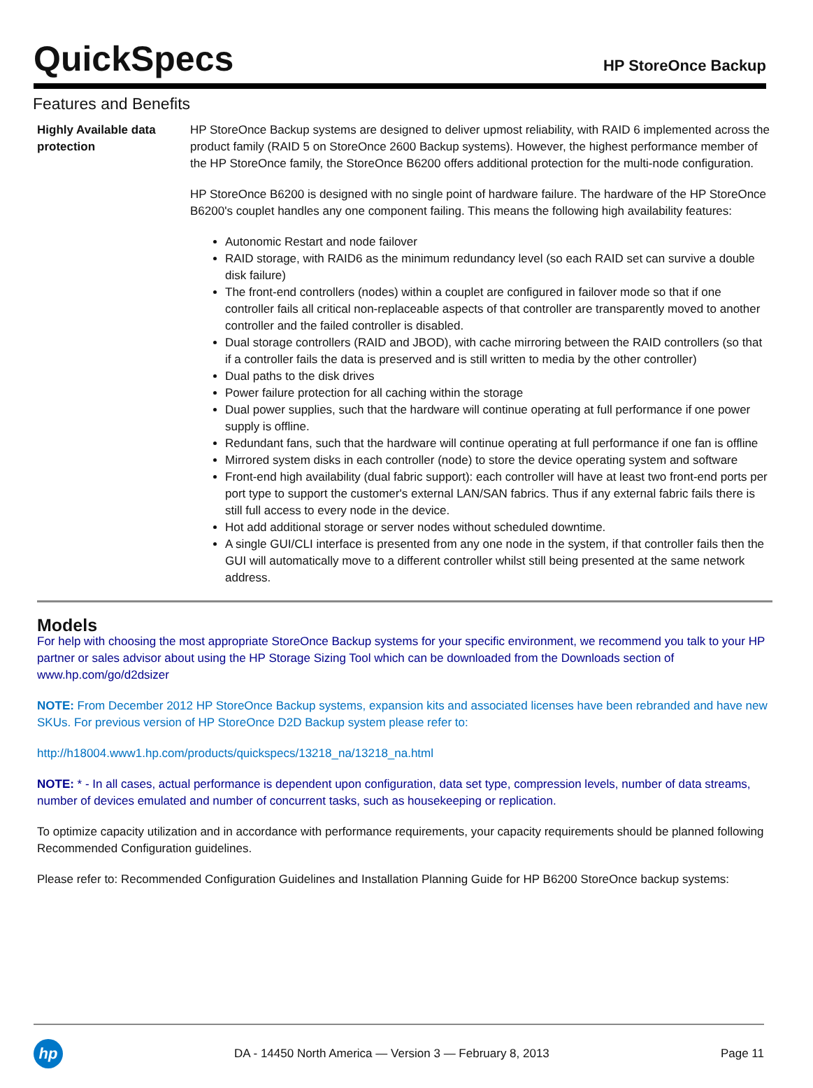QuickSpecs
HP StoreOnce Backup
Features and Benefits
Highly Available data protection
HP StoreOnce Backup systems are designed to deliver upmost reliability, with RAID 6 implemented across the product family (RAID 5 on StoreOnce 2600 Backup systems). However, the highest performance member of the HP StoreOnce family, the StoreOnce B6200 offers additional protection for the multi-node configuration.
HP StoreOnce B6200 is designed with no single point of hardware failure. The hardware of the HP StoreOnce B6200's couplet handles any one component failing. This means the following high availability features:
Autonomic Restart and node failover
RAID storage, with RAID6 as the minimum redundancy level (so each RAID set can survive a double disk failure)
The front-end controllers (nodes) within a couplet are configured in failover mode so that if one controller fails all critical non-replaceable aspects of that controller are transparently moved to another controller and the failed controller is disabled.
Dual storage controllers (RAID and JBOD), with cache mirroring between the RAID controllers (so that if a controller fails the data is preserved and is still written to media by the other controller)
Dual paths to the disk drives
Power failure protection for all caching within the storage
Dual power supplies, such that the hardware will continue operating at full performance if one power supply is offline.
Redundant fans, such that the hardware will continue operating at full performance if one fan is offline
Mirrored system disks in each controller (node) to store the device operating system and software
Front-end high availability (dual fabric support): each controller will have at least two front-end ports per port type to support the customer's external LAN/SAN fabrics. Thus if any external fabric fails there is still full access to every node in the device.
Hot add additional storage or server nodes without scheduled downtime.
A single GUI/CLI interface is presented from any one node in the system, if that controller fails then the GUI will automatically move to a different controller whilst still being presented at the same network address.
Models
For help with choosing the most appropriate StoreOnce Backup systems for your specific environment, we recommend you talk to your HP partner or sales advisor about using the HP Storage Sizing Tool which can be downloaded from the Downloads section of www.hp.com/go/d2dsizer
NOTE: From December 2012 HP StoreOnce Backup systems, expansion kits and associated licenses have been rebranded and have new SKUs. For previous version of HP StoreOnce D2D Backup system please refer to:
http://h18004.www1.hp.com/products/quickspecs/13218_na/13218_na.html
NOTE: * - In all cases, actual performance is dependent upon configuration, data set type, compression levels, number of data streams, number of devices emulated and number of concurrent tasks, such as housekeeping or replication.
To optimize capacity utilization and in accordance with performance requirements, your capacity requirements should be planned following Recommended Configuration guidelines.
Please refer to: Recommended Configuration Guidelines and Installation Planning Guide for HP B6200 StoreOnce backup systems:
hp
DA - 14450 North America — Version 3 — February 8, 2013
Page 11